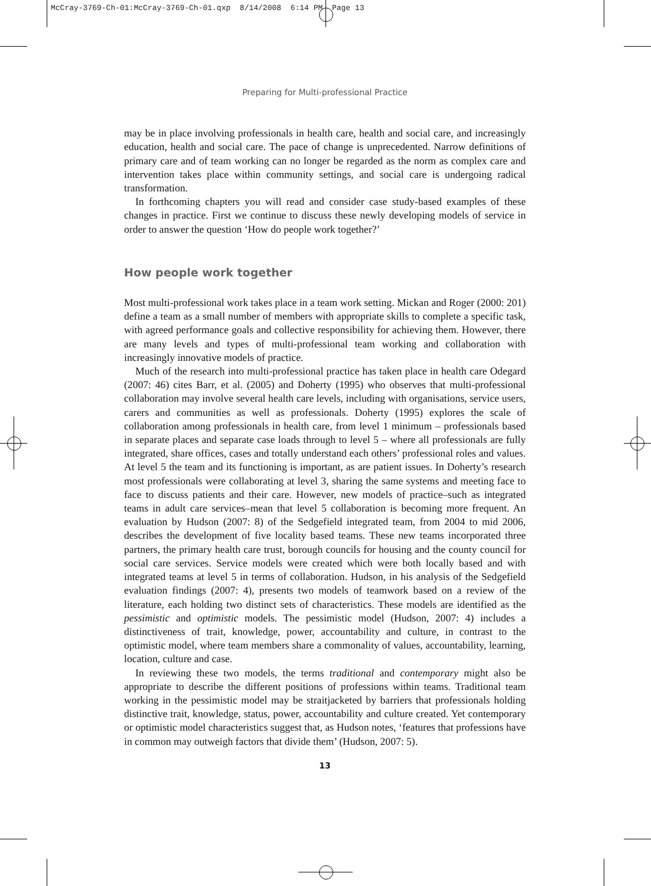McCray-3769-Ch-01:McCray-3769-Ch-01.qxp 8/14/2008 6:14 PM Page 13
Preparing for Multi-professional Practice
may be in place involving professionals in health care, health and social care, and increasingly education, health and social care. The pace of change is unprecedented. Narrow definitions of primary care and of team working can no longer be regarded as the norm as complex care and intervention takes place within community settings, and social care is undergoing radical transformation.
In forthcoming chapters you will read and consider case study-based examples of these changes in practice. First we continue to discuss these newly developing models of service in order to answer the question ‘How do people work together?’
How people work together
Most multi-professional work takes place in a team work setting. Mickan and Roger (2000: 201) define a team as a small number of members with appropriate skills to complete a specific task, with agreed performance goals and collective responsibility for achieving them. However, there are many levels and types of multi-professional team working and collaboration with increasingly innovative models of practice.
Much of the research into multi-professional practice has taken place in health care Odegard (2007: 46) cites Barr, et al. (2005) and Doherty (1995) who observes that multi-professional collaboration may involve several health care levels, including with organisations, service users, carers and communities as well as professionals. Doherty (1995) explores the scale of collaboration among professionals in health care, from level 1 minimum – professionals based in separate places and separate case loads through to level 5 – where all professionals are fully integrated, share offices, cases and totally understand each others’ professional roles and values. At level 5 the team and its functioning is important, as are patient issues. In Doherty’s research most professionals were collaborating at level 3, sharing the same systems and meeting face to face to discuss patients and their care. However, new models of practice–such as integrated teams in adult care services–mean that level 5 collaboration is becoming more frequent. An evaluation by Hudson (2007: 8) of the Sedgefield integrated team, from 2004 to mid 2006, describes the development of five locality based teams. These new teams incorporated three partners, the primary health care trust, borough councils for housing and the county council for social care services. Service models were created which were both locally based and with integrated teams at level 5 in terms of collaboration. Hudson, in his analysis of the Sedgefield evaluation findings (2007: 4), presents two models of teamwork based on a review of the literature, each holding two distinct sets of characteristics. These models are identified as the pessimistic and optimistic models. The pessimistic model (Hudson, 2007: 4) includes a distinctiveness of trait, knowledge, power, accountability and culture, in contrast to the optimistic model, where team members share a commonality of values, accountability, learning, location, culture and case.
In reviewing these two models, the terms traditional and contemporary might also be appropriate to describe the different positions of professions within teams. Traditional team working in the pessimistic model may be straitjacketed by barriers that professionals holding distinctive trait, knowledge, status, power, accountability and culture created. Yet contemporary or optimistic model characteristics suggest that, as Hudson notes, ‘features that professions have in common may outweigh factors that divide them’ (Hudson, 2007: 5).
13